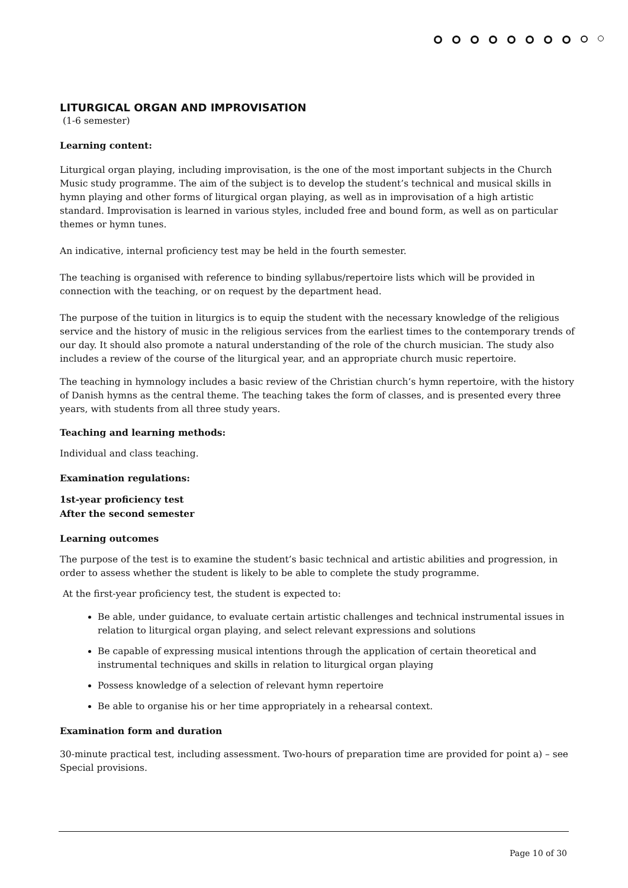LITURGICAL ORGAN AND IMPROVISATION
(1-6 semester)
Learning content:
Liturgical organ playing, including improvisation, is the one of the most important subjects in the Church Music study programme. The aim of the subject is to develop the student’s technical and musical skills in hymn playing and other forms of liturgical organ playing, as well as in improvisation of a high artistic standard. Improvisation is learned in various styles, included free and bound form, as well as on particular themes or hymn tunes.
An indicative, internal proficiency test may be held in the fourth semester.
The teaching is organised with reference to binding syllabus/repertoire lists which will be provided in connection with the teaching, or on request by the department head.
The purpose of the tuition in liturgics is to equip the student with the necessary knowledge of the religious service and the history of music in the religious services from the earliest times to the contemporary trends of our day. It should also promote a natural understanding of the role of the church musician. The study also includes a review of the course of the liturgical year, and an appropriate church music repertoire.
The teaching in hymnology includes a basic review of the Christian church’s hymn repertoire, with the history of Danish hymns as the central theme. The teaching takes the form of classes, and is presented every three years, with students from all three study years.
Teaching and learning methods:
Individual and class teaching.
Examination regulations:
1st-year proficiency test
After the second semester
Learning outcomes
The purpose of the test is to examine the student’s basic technical and artistic abilities and progression, in order to assess whether the student is likely to be able to complete the study programme.
At the first-year proficiency test, the student is expected to:
Be able, under guidance, to evaluate certain artistic challenges and technical instrumental issues in relation to liturgical organ playing, and select relevant expressions and solutions
Be capable of expressing musical intentions through the application of certain theoretical and instrumental techniques and skills in relation to liturgical organ playing
Possess knowledge of a selection of relevant hymn repertoire
Be able to organise his or her time appropriately in a rehearsal context.
Examination form and duration
30-minute practical test, including assessment. Two-hours of preparation time are provided for point a) – see Special provisions.
Page 10 of 30